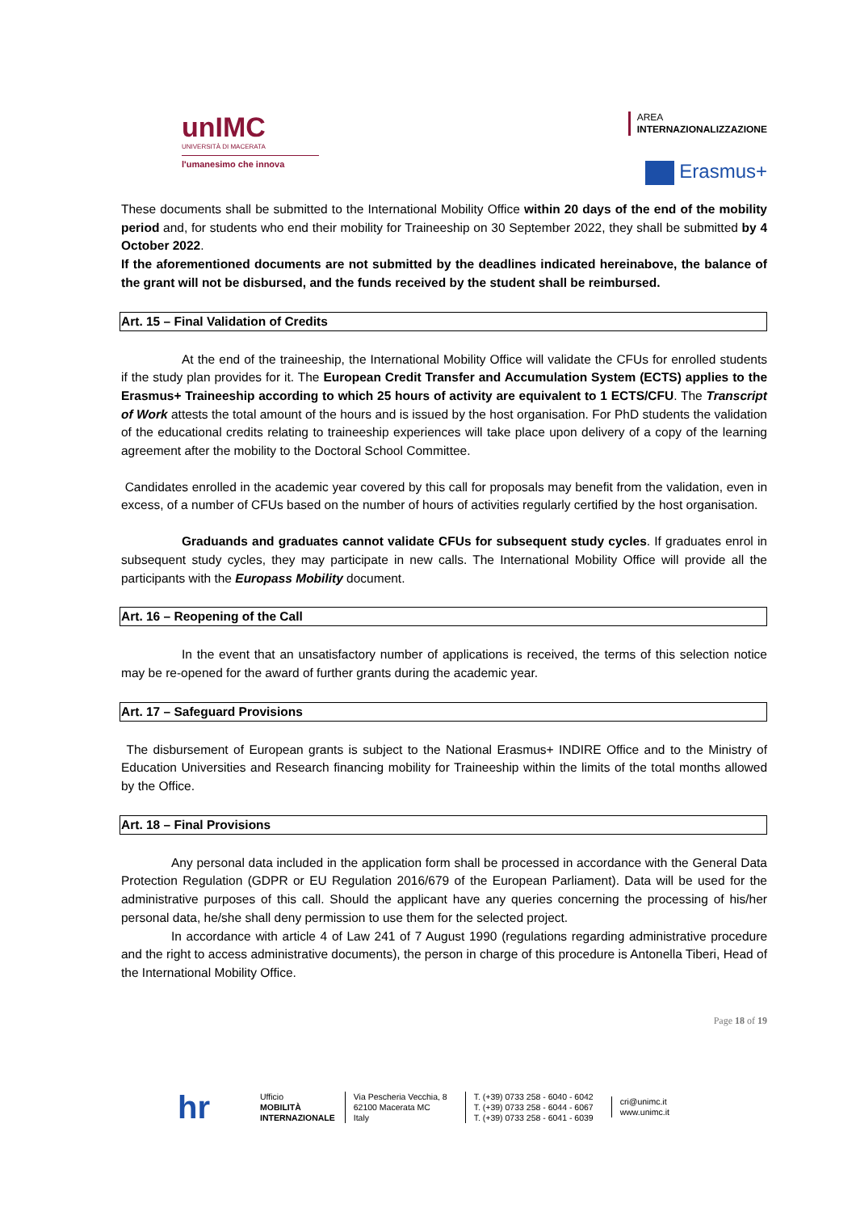unIMC
UNIVERSITÀ DI MACERATA
l'umanesimo che innova
AREA
INTERNAZIONALIZZAZIONE
Erasmus+
These documents shall be submitted to the International Mobility Office within 20 days of the end of the mobility period and, for students who end their mobility for Traineeship on 30 September 2022, they shall be submitted by 4 October 2022.
If the aforementioned documents are not submitted by the deadlines indicated hereinabove, the balance of the grant will not be disbursed, and the funds received by the student shall be reimbursed.
Art. 15 – Final Validation of Credits
At the end of the traineeship, the International Mobility Office will validate the CFUs for enrolled students if the study plan provides for it. The European Credit Transfer and Accumulation System (ECTS) applies to the Erasmus+ Traineeship according to which 25 hours of activity are equivalent to 1 ECTS/CFU. The Transcript of Work attests the total amount of the hours and is issued by the host organisation. For PhD students the validation of the educational credits relating to traineeship experiences will take place upon delivery of a copy of the learning agreement after the mobility to the Doctoral School Committee.
Candidates enrolled in the academic year covered by this call for proposals may benefit from the validation, even in excess, of a number of CFUs based on the number of hours of activities regularly certified by the host organisation.
Graduands and graduates cannot validate CFUs for subsequent study cycles. If graduates enrol in subsequent study cycles, they may participate in new calls. The International Mobility Office will provide all the participants with the Europass Mobility document.
Art. 16 – Reopening of the Call
In the event that an unsatisfactory number of applications is received, the terms of this selection notice may be re-opened for the award of further grants during the academic year.
Art. 17 – Safeguard Provisions
The disbursement of European grants is subject to the National Erasmus+ INDIRE Office and to the Ministry of Education Universities and Research financing mobility for Traineeship within the limits of the total months allowed by the Office.
Art. 18 – Final Provisions
Any personal data included in the application form shall be processed in accordance with the General Data Protection Regulation (GDPR or EU Regulation 2016/679 of the European Parliament). Data will be used for the administrative purposes of this call. Should the applicant have any queries concerning the processing of his/her personal data, he/she shall deny permission to use them for the selected project.
In accordance with article 4 of Law 241 of 7 August 1990 (regulations regarding administrative procedure and the right to access administrative documents), the person in charge of this procedure is Antonella Tiberi, Head of the International Mobility Office.
Page 18 of 19
hr Ufficio
MOBILITÀ
INTERNAZIONALE
Via Pescheria Vecchia, 8
62100 Macerata MC
Italy
T. (+39) 0733 258 - 6040 - 6042
T. (+39) 0733 258 - 6044 - 6067
T. (+39) 0733 258 - 6041 - 6039
cri@unimc.it
www.unimc.it